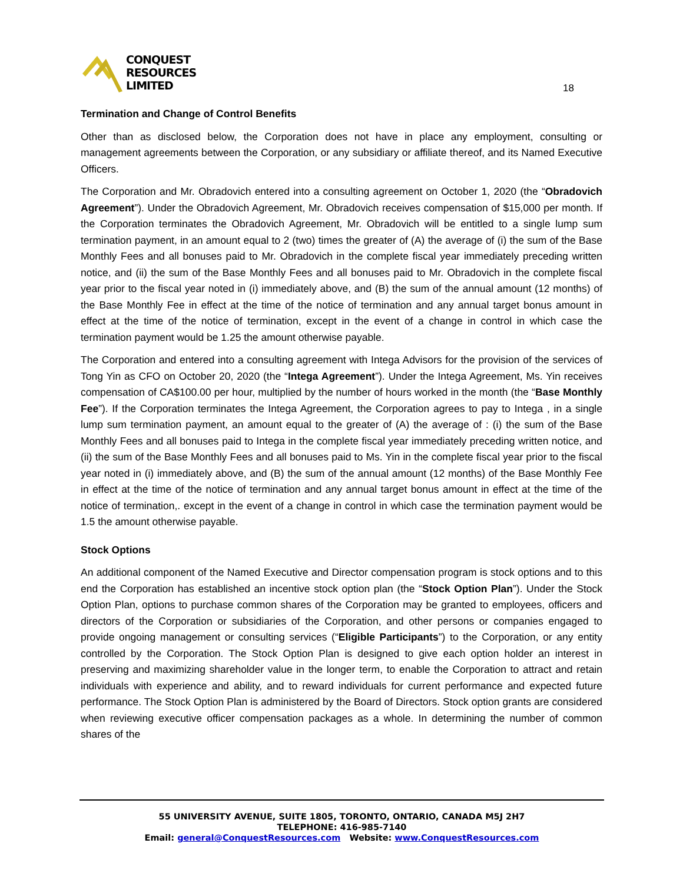CONQUEST
RESOURCES
LIMITED
18
Termination and Change of Control Benefits
Other than as disclosed below, the Corporation does not have in place any employment, consulting or management agreements between the Corporation, or any subsidiary or affiliate thereof, and its Named Executive Officers.
The Corporation and Mr. Obradovich entered into a consulting agreement on October 1, 2020 (the “Obradovich Agreement”). Under the Obradovich Agreement, Mr. Obradovich receives compensation of $15,000 per month. If the Corporation terminates the Obradovich Agreement, Mr. Obradovich will be entitled to a single lump sum termination payment, in an amount equal to 2 (two) times the greater of (A) the average of (i) the sum of the Base Monthly Fees and all bonuses paid to Mr. Obradovich in the complete fiscal year immediately preceding written notice, and (ii) the sum of the Base Monthly Fees and all bonuses paid to Mr. Obradovich in the complete fiscal year prior to the fiscal year noted in (i) immediately above, and (B) the sum of the annual amount (12 months) of the Base Monthly Fee in effect at the time of the notice of termination and any annual target bonus amount in effect at the time of the notice of termination, except in the event of a change in control in which case the termination payment would be 1.25 the amount otherwise payable.
The Corporation and entered into a consulting agreement with Intega Advisors for the provision of the services of Tong Yin as CFO on October 20, 2020 (the “Intega Agreement”). Under the Intega Agreement, Ms. Yin receives compensation of CA$100.00 per hour, multiplied by the number of hours worked in the month (the “Base Monthly Fee”). If the Corporation terminates the Intega Agreement, the Corporation agrees to pay to Intega , in a single lump sum termination payment, an amount equal to the greater of (A) the average of : (i) the sum of the Base Monthly Fees and all bonuses paid to Intega in the complete fiscal year immediately preceding written notice, and (ii) the sum of the Base Monthly Fees and all bonuses paid to Ms. Yin in the complete fiscal year prior to the fiscal year noted in (i) immediately above, and (B) the sum of the annual amount (12 months) of the Base Monthly Fee in effect at the time of the notice of termination and any annual target bonus amount in effect at the time of the notice of termination,. except in the event of a change in control in which case the termination payment would be 1.5 the amount otherwise payable.
Stock Options
An additional component of the Named Executive and Director compensation program is stock options and to this end the Corporation has established an incentive stock option plan (the “Stock Option Plan”). Under the Stock Option Plan, options to purchase common shares of the Corporation may be granted to employees, officers and directors of the Corporation or subsidiaries of the Corporation, and other persons or companies engaged to provide ongoing management or consulting services (“Eligible Participants”) to the Corporation, or any entity controlled by the Corporation. The Stock Option Plan is designed to give each option holder an interest in preserving and maximizing shareholder value in the longer term, to enable the Corporation to attract and retain individuals with experience and ability, and to reward individuals for current performance and expected future performance. The Stock Option Plan is administered by the Board of Directors. Stock option grants are considered when reviewing executive officer compensation packages as a whole. In determining the number of common shares of the
55 UNIVERSITY AVENUE, SUITE 1805, TORONTO, ONTARIO, CANADA M5J 2H7
TELEPHONE: 416-985-7140
Email: general@ConquestResources.com Website: www.ConquestResources.com